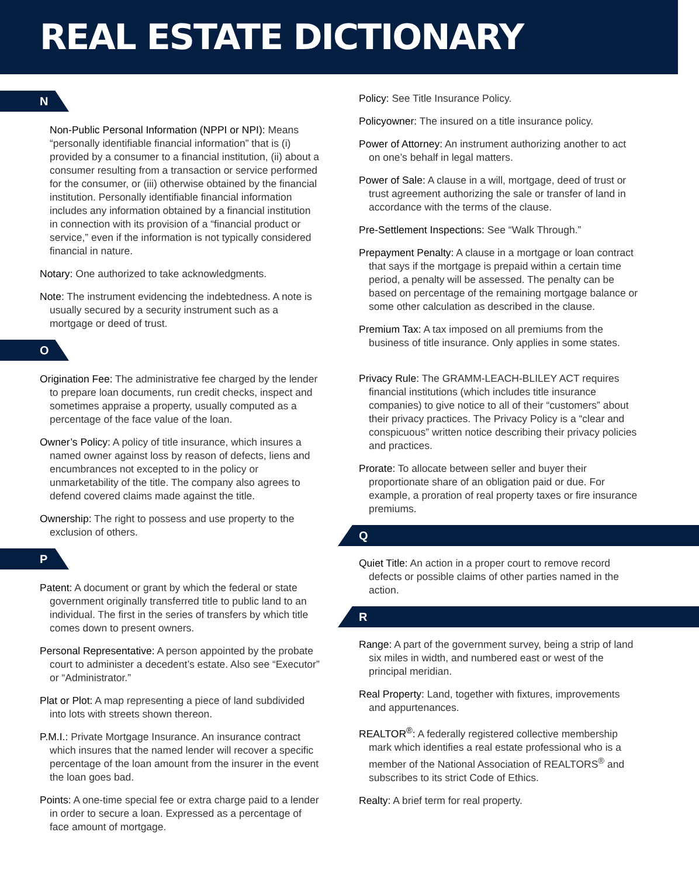REAL ESTATE DICTIONARY
N
Non-Public Personal Information (NPPI or NPI): Means “personally identifiable financial information” that is (i) provided by a consumer to a financial institution, (ii) about a consumer resulting from a transaction or service performed for the consumer, or (iii) otherwise obtained by the financial institution. Personally identifiable financial information includes any information obtained by a financial institution in connection with its provision of a “financial product or service,” even if the information is not typically considered financial in nature.
Notary: One authorized to take acknowledgments.
Note: The instrument evidencing the indebtedness. A note is usually secured by a security instrument such as a mortgage or deed of trust.
O
Origination Fee: The administrative fee charged by the lender to prepare loan documents, run credit checks, inspect and sometimes appraise a property, usually computed as a percentage of the face value of the loan.
Owner’s Policy: A policy of title insurance, which insures a named owner against loss by reason of defects, liens and encumbrances not excepted to in the policy or unmarketability of the title. The company also agrees to defend covered claims made against the title.
Ownership: The right to possess and use property to the exclusion of others.
P
Patent: A document or grant by which the federal or state government originally transferred title to public land to an individual. The first in the series of transfers by which title comes down to present owners.
Personal Representative: A person appointed by the probate court to administer a decedent’s estate. Also see “Executor” or “Administrator.”
Plat or Plot: A map representing a piece of land subdivided into lots with streets shown thereon.
P.M.I.: Private Mortgage Insurance. An insurance contract which insures that the named lender will recover a specific percentage of the loan amount from the insurer in the event the loan goes bad.
Points: A one-time special fee or extra charge paid to a lender in order to secure a loan. Expressed as a percentage of face amount of mortgage.
Policy: See Title Insurance Policy.
Policyowner: The insured on a title insurance policy.
Power of Attorney: An instrument authorizing another to act on one’s behalf in legal matters.
Power of Sale: A clause in a will, mortgage, deed of trust or trust agreement authorizing the sale or transfer of land in accordance with the terms of the clause.
Pre-Settlement Inspections: See “Walk Through.”
Prepayment Penalty: A clause in a mortgage or loan contract that says if the mortgage is prepaid within a certain time period, a penalty will be assessed. The penalty can be based on percentage of the remaining mortgage balance or some other calculation as described in the clause.
Premium Tax: A tax imposed on all premiums from the business of title insurance. Only applies in some states.
Privacy Rule: The GRAMM-LEACH-BLILEY ACT requires financial institutions (which includes title insurance companies) to give notice to all of their “customers” about their privacy practices. The Privacy Policy is a “clear and conspicuous” written notice describing their privacy policies and practices.
Prorate: To allocate between seller and buyer their proportionate share of an obligation paid or due. For example, a proration of real property taxes or fire insurance premiums.
Q
Quiet Title: An action in a proper court to remove record defects or possible claims of other parties named in the action.
R
Range: A part of the government survey, being a strip of land six miles in width, and numbered east or west of the principal meridian.
Real Property: Land, together with fixtures, improvements and appurtenances.
REALTOR<sup>®</sup>: A federally registered collective membership mark which identifies a real estate professional who is a member of the National Association of REALTORS<sup>®</sup> and subscribes to its strict Code of Ethics.
Realty: A brief term for real property.